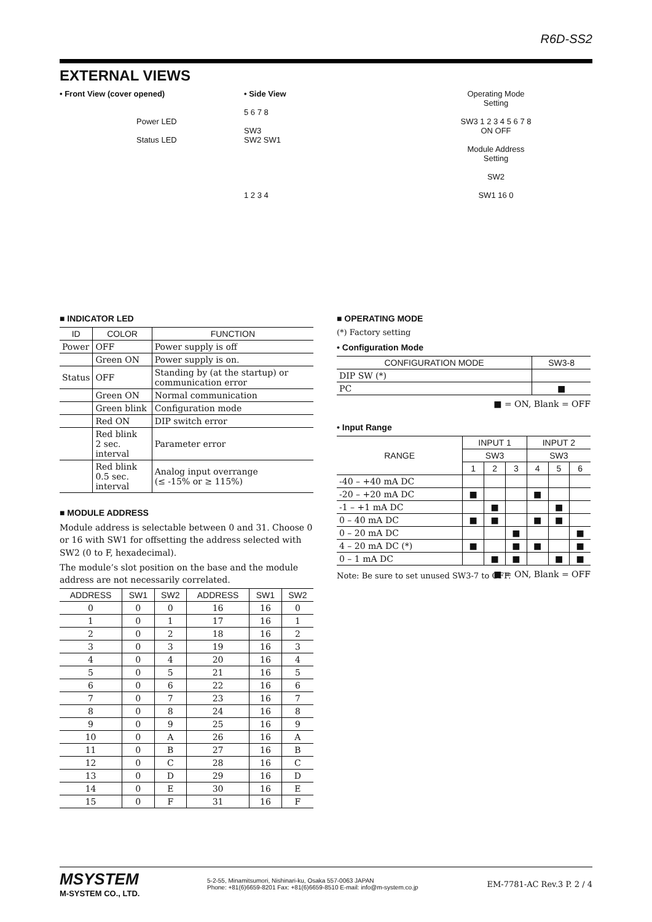R6D-SS2
EXTERNAL VIEWS
• Front View (cover opened)
Power LED
Status LED
• Side View
5 6 7 8
SW3
SW2 SW1
1 2 3 4
Operating Mode
Setting
SW3 1 2 3 4 5 6 7 8
ON OFF
Module Address
Setting
SW2
SW1 16 0
■ INDICATOR LED
| ID | COLOR | FUNCTION |
| --- | --- | --- |
| Power | OFF | Power supply is off |
| | Green ON | Power supply is on. |
| Status | OFF | Standing by (at the startup) or communication error |
| | Green ON | Normal communication |
| | Green blink | Configuration mode |
| | Red ON | DIP switch error |
| | Red blink 2 sec. interval | Parameter error |
| | Red blink 0.5 sec. interval | Analog input overrange (≤ -15% or ≥ 115%) |
■ MODULE ADDRESS
Module address is selectable between 0 and 31. Choose 0 or 16 with SW1 for offsetting the address selected with SW2 (0 to F, hexadecimal).
The module’s slot position on the base and the module address are not necessarily correlated.
| ADDRESS | SW1 | SW2 | ADDRESS | SW1 | SW2 |
| --- | --- | --- | --- | --- | --- |
| 0 | 0 | 0 | 16 | 16 | 0 |
| 1 | 0 | 1 | 17 | 16 | 1 |
| 2 | 0 | 2 | 18 | 16 | 2 |
| 3 | 0 | 3 | 19 | 16 | 3 |
| 4 | 0 | 4 | 20 | 16 | 4 |
| 5 | 0 | 5 | 21 | 16 | 5 |
| 6 | 0 | 6 | 22 | 16 | 6 |
| 7 | 0 | 7 | 23 | 16 | 7 |
| 8 | 0 | 8 | 24 | 16 | 8 |
| 9 | 0 | 9 | 25 | 16 | 9 |
| 10 | 0 | A | 26 | 16 | A |
| 11 | 0 | B | 27 | 16 | B |
| 12 | 0 | C | 28 | 16 | C |
| 13 | 0 | D | 29 | 16 | D |
| 14 | 0 | E | 30 | 16 | E |
| 15 | 0 | F | 31 | 16 | F |
■ OPERATING MODE
(*) Factory setting
• Configuration Mode
| CONFIGURATION MODE | SW3-8 |
| --- | --- |
| DIP SW (*) | |
| PC | ■ |
■ = ON, Blank = OFF
• Input Range
| RANGE | INPUT 1 | | | INPUT 2 | | |
| --- | --- | --- | --- | --- | --- | --- |
| | SW3 | | | SW3 | | |
| | 1 | 2 | 3 | 4 | 5 | 6 |
| -40 – +40 mA DC | | | | | | |
| -20 – +20 mA DC | ■ | | | ■ | | |
| -1 – +1 mA DC | | ■ | | | ■ | |
| 0 – 40 mA DC | ■ | ■ | | ■ | ■ | |
| 0 – 20 mA DC | | | ■ | | | ■ |
| 4 – 20 mA DC (*) | ■ | | ■ | ■ | | ■ |
| 0 – 1 mA DC | | ■ | ■ | | ■ | ■ |
■ = ON, Blank = OFF
Note: Be sure to set unused SW3-7 to OFF.
MSYSTEM
M-SYSTEM CO., LTD.
5-2-55, Minamitsumori, Nishinari-ku, Osaka 557-0063 JAPAN
Phone: +81(6)6659-8201 Fax: +81(6)6659-8510 E-mail: info@m-system.co.jp
EM-7781-AC Rev.3 P. 2 / 4